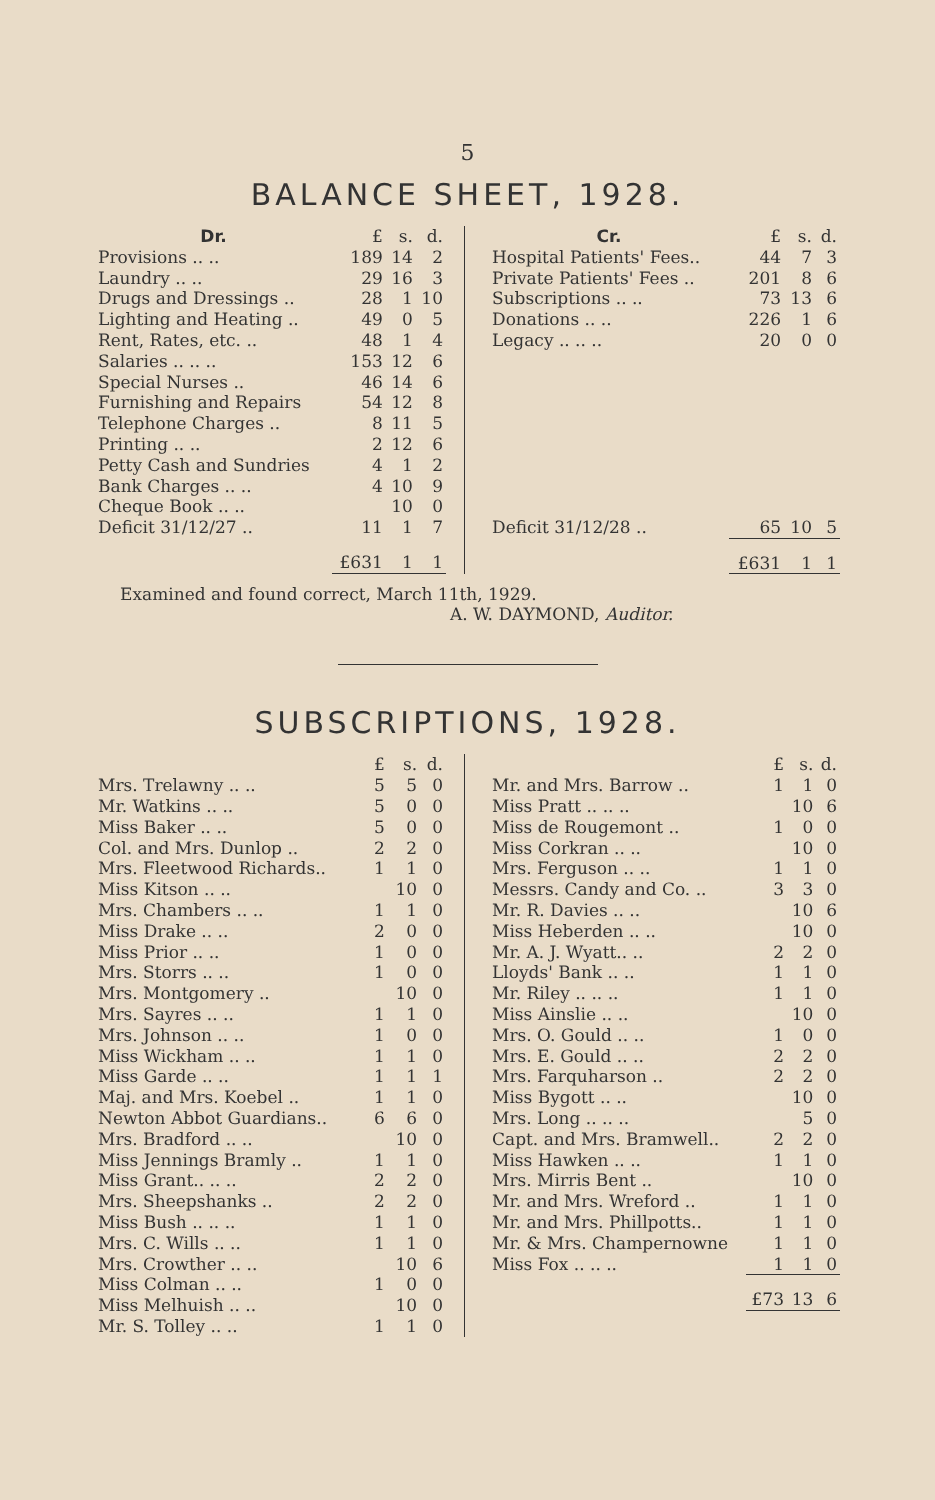5
BALANCE SHEET, 1928.
| Dr. | £ | s. | d. |
| --- | --- | --- | --- |
| Provisions .. .. | 189 | 14 | 2 |
| Laundry .. .. | 29 | 16 | 3 |
| Drugs and Dressings .. | 28 | 1 | 10 |
| Lighting and Heating .. | 49 | 0 | 5 |
| Rent, Rates, etc. .. | 48 | 1 | 4 |
| Salaries .. .. .. | 153 | 12 | 6 |
| Special Nurses .. | 46 | 14 | 6 |
| Furnishing and Repairs | 54 | 12 | 8 |
| Telephone Charges .. | 8 | 11 | 5 |
| Printing .. .. | 2 | 12 | 6 |
| Petty Cash and Sundries | 4 | 1 | 2 |
| Bank Charges .. .. | 4 | 10 | 9 |
| Cheque Book .. .. | | 10 | 0 |
| Deficit 31/12/27 .. | 11 | 1 | 7 |
| | £631 | 1 | 1 |
| Cr. | £ | s. | d. |
| --- | --- | --- | --- |
| Hospital Patients' Fees.. | 44 | 7 | 3 |
| Private Patients' Fees .. | 201 | 8 | 6 |
| Subscriptions .. .. | 73 | 13 | 6 |
| Donations .. .. | 226 | 1 | 6 |
| Legacy .. .. .. | 20 | 0 | 0 |
| Deficit 31/12/28 .. | 65 | 10 | 5 |
| | £631 | 1 | 1 |
Examined and found correct, March 11th, 1929.
A. W. DAYMOND, Auditor.
SUBSCRIPTIONS, 1928.
| | £ | s. | d. |
| Mrs. Trelawny .. .. | 5 | 5 | 0 |
| Mr. Watkins .. .. | 5 | 0 | 0 |
| Miss Baker .. .. | 5 | 0 | 0 |
| Col. and Mrs. Dunlop .. | 2 | 2 | 0 |
| Mrs. Fleetwood Richards.. | 1 | 1 | 0 |
| Miss Kitson .. .. | | 10 | 0 |
| Mrs. Chambers .. .. | 1 | 1 | 0 |
| Miss Drake .. .. | 2 | 0 | 0 |
| Miss Prior .. .. | 1 | 0 | 0 |
| Mrs. Storrs .. .. | 1 | 0 | 0 |
| Mrs. Montgomery .. | | 10 | 0 |
| Mrs. Sayres .. .. | 1 | 1 | 0 |
| Mrs. Johnson .. .. | 1 | 0 | 0 |
| Miss Wickham .. .. | 1 | 1 | 0 |
| Miss Garde .. .. | 1 | 1 | 1 |
| Maj. and Mrs. Koebel .. | 1 | 1 | 0 |
| Newton Abbot Guardians.. | 6 | 6 | 0 |
| Mrs. Bradford .. .. | | 10 | 0 |
| Miss Jennings Bramly .. | 1 | 1 | 0 |
| Miss Grant.. .. .. | 2 | 2 | 0 |
| Mrs. Sheepshanks .. | 2 | 2 | 0 |
| Miss Bush .. .. .. | 1 | 1 | 0 |
| Mrs. C. Wills .. .. | 1 | 1 | 0 |
| Mrs. Crowther .. .. | | 10 | 6 |
| Miss Colman .. .. | 1 | 0 | 0 |
| Miss Melhuish .. .. | | 10 | 0 |
| Mr. S. Tolley .. .. | 1 | 1 | 0 |
| | £ | s. | d. |
| Mr. and Mrs. Barrow .. | 1 | 1 | 0 |
| Miss Pratt .. .. .. | | 10 | 6 |
| Miss de Rougemont .. | 1 | 0 | 0 |
| Miss Corkran .. .. | | 10 | 0 |
| Mrs. Ferguson .. .. | 1 | 1 | 0 |
| Messrs. Candy and Co. .. | 3 | 3 | 0 |
| Mr. R. Davies .. .. | | 10 | 6 |
| Miss Heberden .. .. | | 10 | 0 |
| Mr. A. J. Wyatt.. .. | 2 | 2 | 0 |
| Lloyds' Bank .. .. | 1 | 1 | 0 |
| Mr. Riley .. .. .. | 1 | 1 | 0 |
| Miss Ainslie .. .. | | 10 | 0 |
| Mrs. O. Gould .. .. | 1 | 0 | 0 |
| Mrs. E. Gould .. .. | 2 | 2 | 0 |
| Mrs. Farquharson .. | 2 | 2 | 0 |
| Miss Bygott .. .. | | 10 | 0 |
| Mrs. Long .. .. .. | | 5 | 0 |
| Capt. and Mrs. Bramwell.. | 2 | 2 | 0 |
| Miss Hawken .. .. | 1 | 1 | 0 |
| Mrs. Mirris Bent .. | | 10 | 0 |
| Mr. and Mrs. Wreford .. | 1 | 1 | 0 |
| Mr. and Mrs. Phillpotts.. | 1 | 1 | 0 |
| Mr. & Mrs. Champernowne | 1 | 1 | 0 |
| Miss Fox .. .. .. | 1 | 1 | 0 |
| | £73 | 13 | 6 |